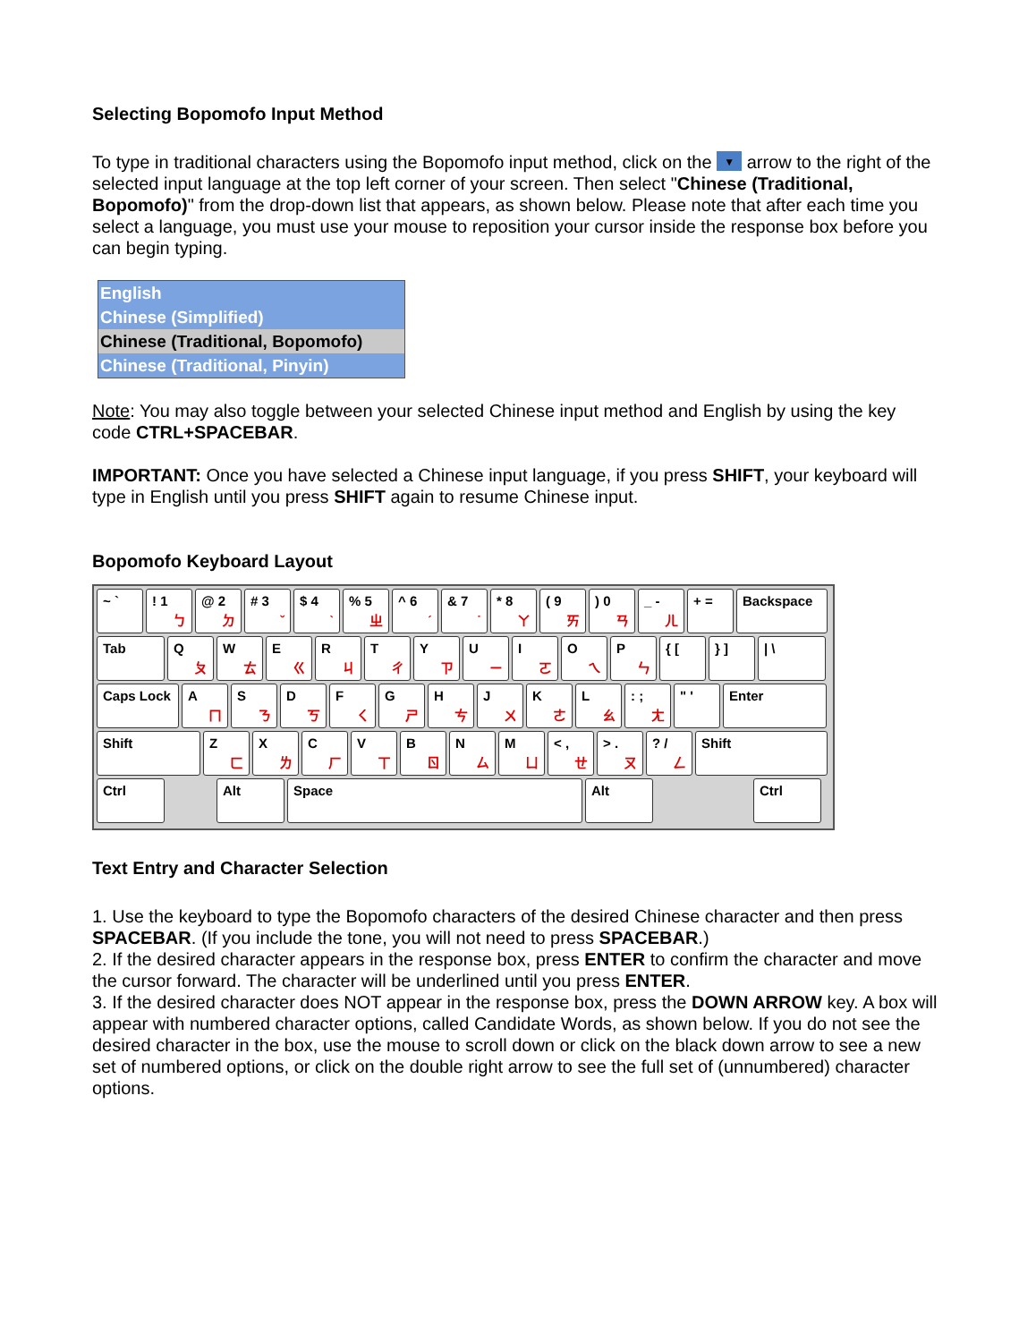Selecting Bopomofo Input Method
To type in traditional characters using the Bopomofo input method, click on the ▼ arrow to the right of the selected input language at the top left corner of your screen. Then select "Chinese (Traditional, Bopomofo)" from the drop-down list that appears, as shown below. Please note that after each time you select a language, you must use your mouse to reposition your cursor inside the response box before you can begin typing.
English
Chinese (Simplified)
Chinese (Traditional, Bopomofo)
Chinese (Traditional, Pinyin)
Note: You may also toggle between your selected Chinese input method and English by using the key code CTRL+SPACEBAR.
IMPORTANT: Once you have selected a Chinese input language, if you press SHIFT, your keyboard will type in English until you press SHIFT again to resume Chinese input.
Bopomofo Keyboard Layout
~ ` ! 1
ㄅ
@ 2
ㄉ
# 3
ˇ
$ 4
ˋ
% 5
ㄓ
^ 6
ˊ
& 7
˙
* 8
ㄚ
( 9
ㄞ
) 0
ㄢ
_ -
ㄦ
+ = Backspace
Tab Q
ㄆ
W
ㄊ
E
ㄍ
R
ㄐ
T
ㄔ
Y
ㄗ
U
ㄧ
I
ㄛ
O
ㄟ
P
ㄣ
{ [ } ] | \
Caps Lock A
ㄇ
S
ㄋ
D
ㄎ
F
ㄑ
G
ㄕ
H
ㄘ
J
ㄨ
K
ㄜ
L
ㄠ
: ;
ㄤ
" ' Enter
Shift Z
ㄈ
X
ㄌ
C
ㄏ
V
ㄒ
B
ㄖ
N
ㄙ
M
ㄩ
< ,
ㄝ
> .
ㄡ
? /
ㄥ
Shift
Ctrl Alt Space Alt Ctrl
Text Entry and Character Selection
1. Use the keyboard to type the Bopomofo characters of the desired Chinese character and then press SPACEBAR. (If you include the tone, you will not need to press SPACEBAR.)
2. If the desired character appears in the response box, press ENTER to confirm the character and move the cursor forward. The character will be underlined until you press ENTER.
3. If the desired character does NOT appear in the response box, press the DOWN ARROW key. A box will appear with numbered character options, called Candidate Words, as shown below. If you do not see the desired character in the box, use the mouse to scroll down or click on the black down arrow to see a new set of numbered options, or click on the double right arrow to see the full set of (unnumbered) character options.